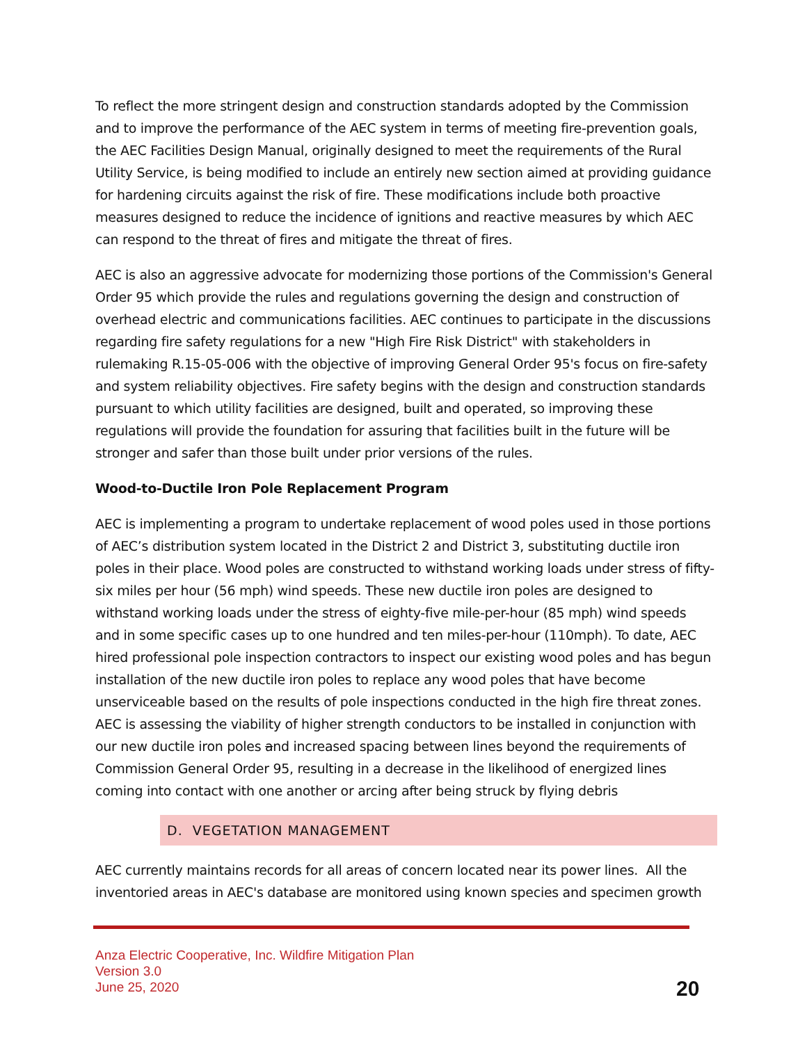To reflect the more stringent design and construction standards adopted by the Commission and to improve the performance of the AEC system in terms of meeting fire-prevention goals, the AEC Facilities Design Manual, originally designed to meet the requirements of the Rural Utility Service, is being modified to include an entirely new section aimed at providing guidance for hardening circuits against the risk of fire. These modifications include both proactive measures designed to reduce the incidence of ignitions and reactive measures by which AEC can respond to the threat of fires and mitigate the threat of fires.
AEC is also an aggressive advocate for modernizing those portions of the Commission's General Order 95 which provide the rules and regulations governing the design and construction of overhead electric and communications facilities. AEC continues to participate in the discussions regarding fire safety regulations for a new "High Fire Risk District" with stakeholders in rulemaking R.15-05-006 with the objective of improving General Order 95's focus on fire-safety and system reliability objectives. Fire safety begins with the design and construction standards pursuant to which utility facilities are designed, built and operated, so improving these regulations will provide the foundation for assuring that facilities built in the future will be stronger and safer than those built under prior versions of the rules.
Wood-to-Ductile Iron Pole Replacement Program
AEC is implementing a program to undertake replacement of wood poles used in those portions of AEC’s distribution system located in the District 2 and District 3, substituting ductile iron poles in their place. Wood poles are constructed to withstand working loads under stress of fifty-six miles per hour (56 mph) wind speeds. These new ductile iron poles are designed to withstand working loads under the stress of eighty-five mile-per-hour (85 mph) wind speeds and in some specific cases up to one hundred and ten miles-per-hour (110mph). To date, AEC hired professional pole inspection contractors to inspect our existing wood poles and has begun installation of the new ductile iron poles to replace any wood poles that have become unserviceable based on the results of pole inspections conducted in the high fire threat zones. AEC is assessing the viability of higher strength conductors to be installed in conjunction with our new ductile iron poles and increased spacing between lines beyond the requirements of Commission General Order 95, resulting in a decrease in the likelihood of energized lines coming into contact with one another or arcing after being struck by flying debris
D. VEGETATION MANAGEMENT
AEC currently maintains records for all areas of concern located near its power lines. All the inventoried areas in AEC's database are monitored using known species and specimen growth
Anza Electric Cooperative, Inc. Wildfire Mitigation Plan
Version 3.0
June 25, 2020
20